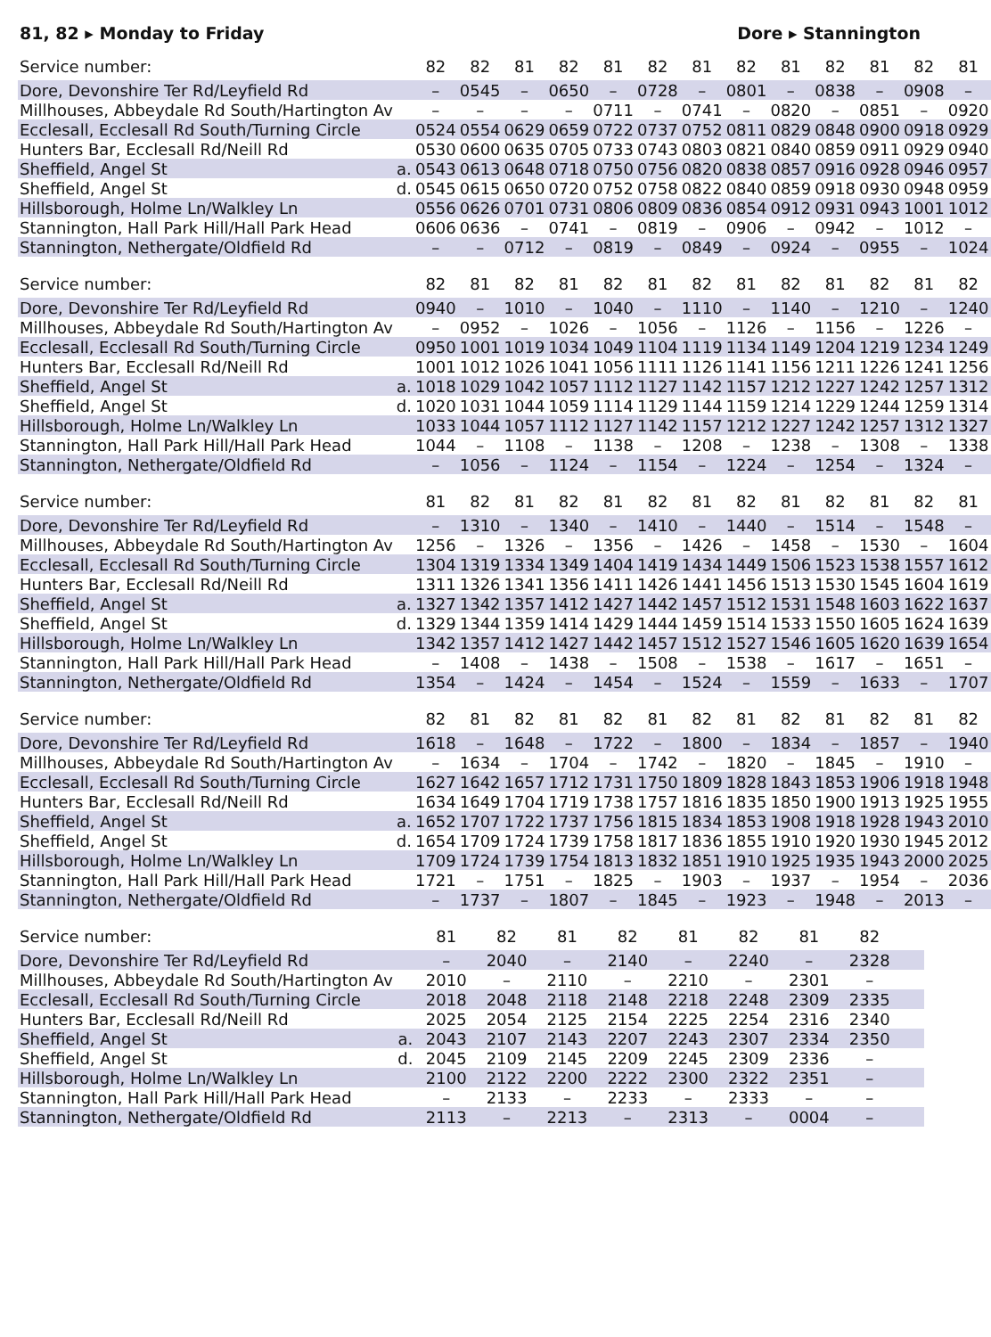81, 82 ▸ Monday to Friday Dore ▸ Stannington
| Service number: | | 82 | 82 | 81 | 82 | 81 | 82 | 81 | 82 | 81 | 82 | 81 | 82 | 81 |
| --- | --- | --- | --- | --- | --- | --- | --- | --- | --- | --- | --- | --- | --- | --- |
| Dore, Devonshire Ter Rd/Leyfield Rd | | – | 0545 | – | 0650 | – | 0728 | – | 0801 | – | 0838 | – | 0908 | – |
| Millhouses, Abbeydale Rd South/Hartington Av | | – | – | – | – | 0711 | – | 0741 | – | 0820 | – | 0851 | – | 0920 |
| Ecclesall, Ecclesall Rd South/Turning Circle | | 0524 | 0554 | 0629 | 0659 | 0722 | 0737 | 0752 | 0811 | 0829 | 0848 | 0900 | 0918 | 0929 |
| Hunters Bar, Ecclesall Rd/Neill Rd | | 0530 | 0600 | 0635 | 0705 | 0733 | 0743 | 0803 | 0821 | 0840 | 0859 | 0911 | 0929 | 0940 |
| Sheffield, Angel St | a. | 0543 | 0613 | 0648 | 0718 | 0750 | 0756 | 0820 | 0838 | 0857 | 0916 | 0928 | 0946 | 0957 |
| Sheffield, Angel St | d. | 0545 | 0615 | 0650 | 0720 | 0752 | 0758 | 0822 | 0840 | 0859 | 0918 | 0930 | 0948 | 0959 |
| Hillsborough, Holme Ln/Walkley Ln | | 0556 | 0626 | 0701 | 0731 | 0806 | 0809 | 0836 | 0854 | 0912 | 0931 | 0943 | 1001 | 1012 |
| Stannington, Hall Park Hill/Hall Park Head | | 0606 | 0636 | – | 0741 | – | 0819 | – | 0906 | – | 0942 | – | 1012 | – |
| Stannington, Nethergate/Oldfield Rd | | – | – | 0712 | – | 0819 | – | 0849 | – | 0924 | – | 0955 | – | 1024 |
| Service number: | | 82 | 81 | 82 | 81 | 82 | 81 | 82 | 81 | 82 | 81 | 82 | 81 | 82 |
| --- | --- | --- | --- | --- | --- | --- | --- | --- | --- | --- | --- | --- | --- | --- |
| Dore, Devonshire Ter Rd/Leyfield Rd | | 0940 | – | 1010 | – | 1040 | – | 1110 | – | 1140 | – | 1210 | – | 1240 |
| Millhouses, Abbeydale Rd South/Hartington Av | | – | 0952 | – | 1026 | – | 1056 | – | 1126 | – | 1156 | – | 1226 | – |
| Ecclesall, Ecclesall Rd South/Turning Circle | | 0950 | 1001 | 1019 | 1034 | 1049 | 1104 | 1119 | 1134 | 1149 | 1204 | 1219 | 1234 | 1249 |
| Hunters Bar, Ecclesall Rd/Neill Rd | | 1001 | 1012 | 1026 | 1041 | 1056 | 1111 | 1126 | 1141 | 1156 | 1211 | 1226 | 1241 | 1256 |
| Sheffield, Angel St | a. | 1018 | 1029 | 1042 | 1057 | 1112 | 1127 | 1142 | 1157 | 1212 | 1227 | 1242 | 1257 | 1312 |
| Sheffield, Angel St | d. | 1020 | 1031 | 1044 | 1059 | 1114 | 1129 | 1144 | 1159 | 1214 | 1229 | 1244 | 1259 | 1314 |
| Hillsborough, Holme Ln/Walkley Ln | | 1033 | 1044 | 1057 | 1112 | 1127 | 1142 | 1157 | 1212 | 1227 | 1242 | 1257 | 1312 | 1327 |
| Stannington, Hall Park Hill/Hall Park Head | | 1044 | – | 1108 | – | 1138 | – | 1208 | – | 1238 | – | 1308 | – | 1338 |
| Stannington, Nethergate/Oldfield Rd | | – | 1056 | – | 1124 | – | 1154 | – | 1224 | – | 1254 | – | 1324 | – |
| Service number: | | 81 | 82 | 81 | 82 | 81 | 82 | 81 | 82 | 81 | 82 | 81 | 82 | 81 |
| --- | --- | --- | --- | --- | --- | --- | --- | --- | --- | --- | --- | --- | --- | --- |
| Dore, Devonshire Ter Rd/Leyfield Rd | | – | 1310 | – | 1340 | – | 1410 | – | 1440 | – | 1514 | – | 1548 | – |
| Millhouses, Abbeydale Rd South/Hartington Av | | 1256 | – | 1326 | – | 1356 | – | 1426 | – | 1458 | – | 1530 | – | 1604 |
| Ecclesall, Ecclesall Rd South/Turning Circle | | 1304 | 1319 | 1334 | 1349 | 1404 | 1419 | 1434 | 1449 | 1506 | 1523 | 1538 | 1557 | 1612 |
| Hunters Bar, Ecclesall Rd/Neill Rd | | 1311 | 1326 | 1341 | 1356 | 1411 | 1426 | 1441 | 1456 | 1513 | 1530 | 1545 | 1604 | 1619 |
| Sheffield, Angel St | a. | 1327 | 1342 | 1357 | 1412 | 1427 | 1442 | 1457 | 1512 | 1531 | 1548 | 1603 | 1622 | 1637 |
| Sheffield, Angel St | d. | 1329 | 1344 | 1359 | 1414 | 1429 | 1444 | 1459 | 1514 | 1533 | 1550 | 1605 | 1624 | 1639 |
| Hillsborough, Holme Ln/Walkley Ln | | 1342 | 1357 | 1412 | 1427 | 1442 | 1457 | 1512 | 1527 | 1546 | 1605 | 1620 | 1639 | 1654 |
| Stannington, Hall Park Hill/Hall Park Head | | – | 1408 | – | 1438 | – | 1508 | – | 1538 | – | 1617 | – | 1651 | – |
| Stannington, Nethergate/Oldfield Rd | | 1354 | – | 1424 | – | 1454 | – | 1524 | – | 1559 | – | 1633 | – | 1707 |
| Service number: | | 82 | 81 | 82 | 81 | 82 | 81 | 82 | 81 | 82 | 81 | 82 | 81 | 82 |
| --- | --- | --- | --- | --- | --- | --- | --- | --- | --- | --- | --- | --- | --- | --- |
| Dore, Devonshire Ter Rd/Leyfield Rd | | 1618 | – | 1648 | – | 1722 | – | 1800 | – | 1834 | – | 1857 | – | 1940 |
| Millhouses, Abbeydale Rd South/Hartington Av | | – | 1634 | – | 1704 | – | 1742 | – | 1820 | – | 1845 | – | 1910 | – |
| Ecclesall, Ecclesall Rd South/Turning Circle | | 1627 | 1642 | 1657 | 1712 | 1731 | 1750 | 1809 | 1828 | 1843 | 1853 | 1906 | 1918 | 1948 |
| Hunters Bar, Ecclesall Rd/Neill Rd | | 1634 | 1649 | 1704 | 1719 | 1738 | 1757 | 1816 | 1835 | 1850 | 1900 | 1913 | 1925 | 1955 |
| Sheffield, Angel St | a. | 1652 | 1707 | 1722 | 1737 | 1756 | 1815 | 1834 | 1853 | 1908 | 1918 | 1928 | 1943 | 2010 |
| Sheffield, Angel St | d. | 1654 | 1709 | 1724 | 1739 | 1758 | 1817 | 1836 | 1855 | 1910 | 1920 | 1930 | 1945 | 2012 |
| Hillsborough, Holme Ln/Walkley Ln | | 1709 | 1724 | 1739 | 1754 | 1813 | 1832 | 1851 | 1910 | 1925 | 1935 | 1943 | 2000 | 2025 |
| Stannington, Hall Park Hill/Hall Park Head | | 1721 | – | 1751 | – | 1825 | – | 1903 | – | 1937 | – | 1954 | – | 2036 |
| Stannington, Nethergate/Oldfield Rd | | – | 1737 | – | 1807 | – | 1845 | – | 1923 | – | 1948 | – | 2013 | – |
| Service number: | | 81 | 82 | 81 | 82 | 81 | 82 | 81 | 82 | | | | | |
| --- | --- | --- | --- | --- | --- | --- | --- | --- | --- | --- | --- | --- | --- | --- |
| Dore, Devonshire Ter Rd/Leyfield Rd | | – | 2040 | – | 2140 | – | 2240 | – | 2328 | | | | | |
| Millhouses, Abbeydale Rd South/Hartington Av | | 2010 | – | 2110 | – | 2210 | – | 2301 | – | | | | | |
| Ecclesall, Ecclesall Rd South/Turning Circle | | 2018 | 2048 | 2118 | 2148 | 2218 | 2248 | 2309 | 2335 | | | | | |
| Hunters Bar, Ecclesall Rd/Neill Rd | | 2025 | 2054 | 2125 | 2154 | 2225 | 2254 | 2316 | 2340 | | | | | |
| Sheffield, Angel St | a. | 2043 | 2107 | 2143 | 2207 | 2243 | 2307 | 2334 | 2350 | | | | | |
| Sheffield, Angel St | d. | 2045 | 2109 | 2145 | 2209 | 2245 | 2309 | 2336 | – | | | | | |
| Hillsborough, Holme Ln/Walkley Ln | | 2100 | 2122 | 2200 | 2222 | 2300 | 2322 | 2351 | – | | | | | |
| Stannington, Hall Park Hill/Hall Park Head | | – | 2133 | – | 2233 | – | 2333 | – | – | | | | | |
| Stannington, Nethergate/Oldfield Rd | | 2113 | – | 2213 | – | 2313 | – | 0004 | – | | | | | |